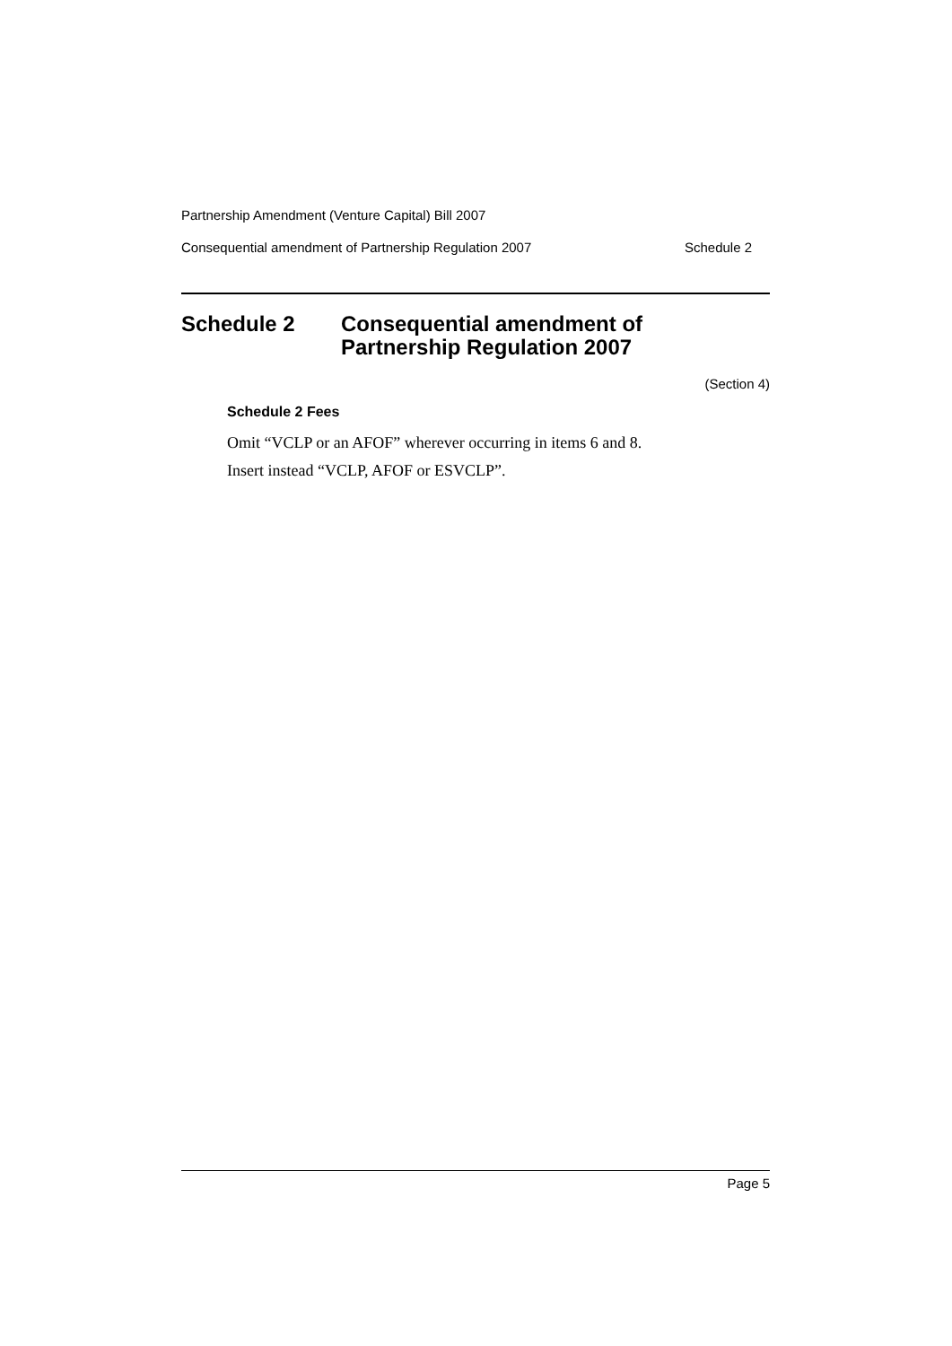Partnership Amendment (Venture Capital) Bill 2007
Consequential amendment of Partnership Regulation 2007 Schedule 2
Schedule 2 Consequential amendment of
Partnership Regulation 2007
(Section 4)
Schedule 2 Fees
Omit “VCLP or an AFOF” wherever occurring in items 6 and 8.
Insert instead “VCLP, AFOF or ESVCLP”.
Page 5